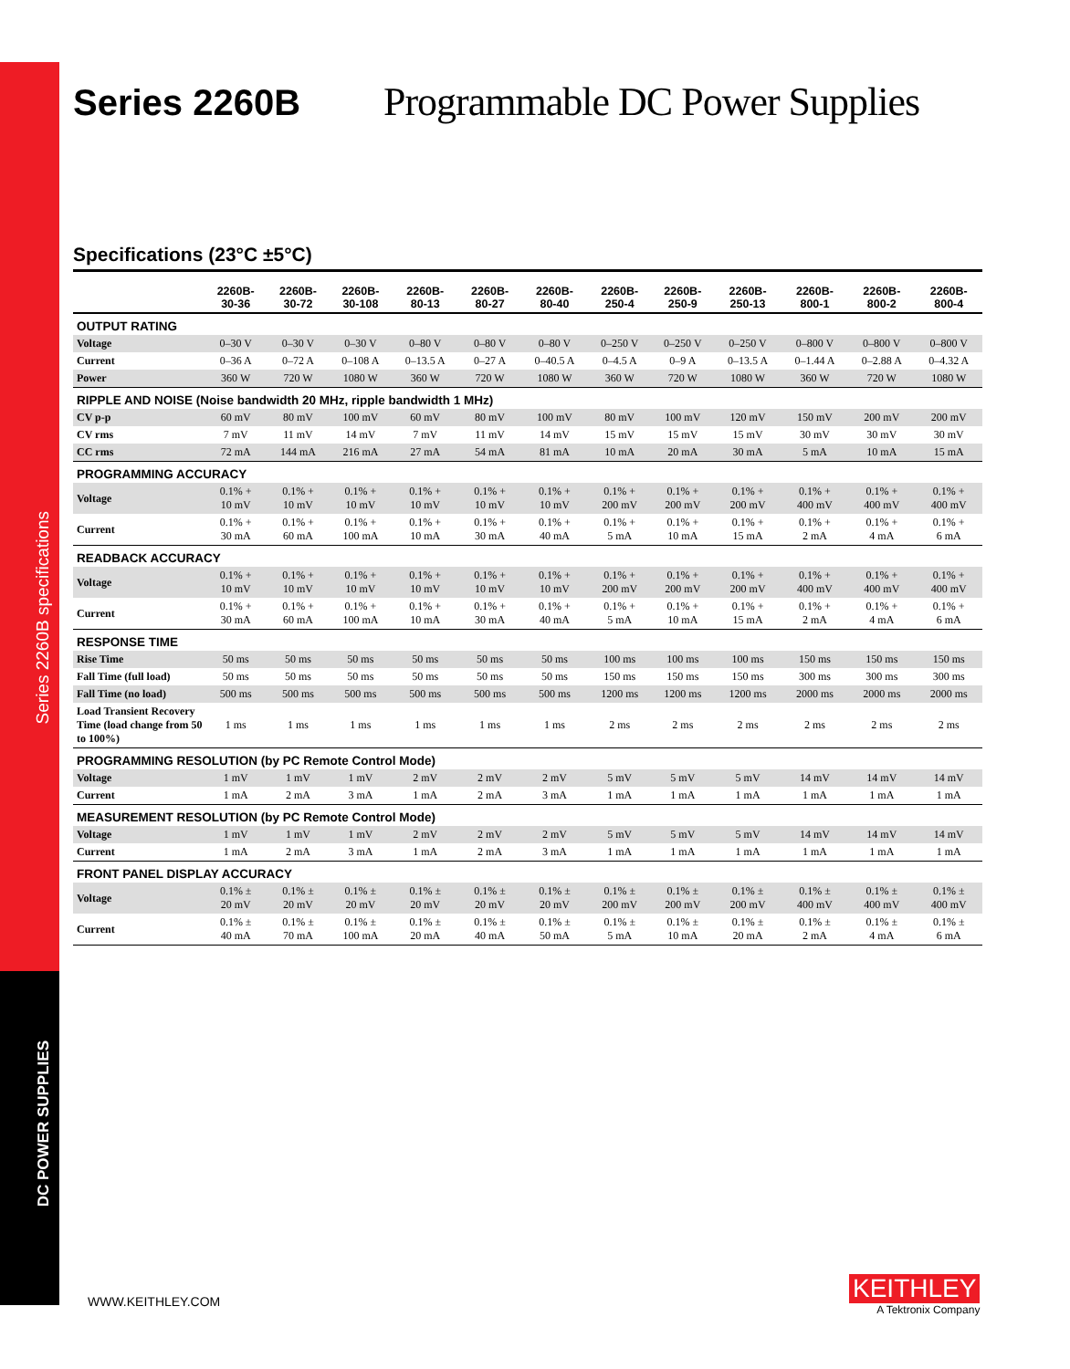Series 2260B specifications
DC POWER SUPPLIES
Series 2260B Programmable DC Power Supplies
Specifications (23°C ±5°C)
| | 2260B- 30-36 | 2260B- 30-72 | 2260B- 30-108 | 2260B- 80-13 | 2260B- 80-27 | 2260B- 80-40 | 2260B- 250-4 | 2260B- 250-9 | 2260B- 250-13 | 2260B- 800-1 | 2260B- 800-2 | 2260B- 800-4 |
| --- | --- | --- | --- | --- | --- | --- | --- | --- | --- | --- | --- | --- |
| OUTPUT RATING | | | | | | | | | | | | |
| Voltage | 0–30 V | 0–30 V | 0–30 V | 0–80 V | 0–80 V | 0–80 V | 0–250 V | 0–250 V | 0–250 V | 0–800 V | 0–800 V | 0–800 V |
| Current | 0–36 A | 0–72 A | 0–108 A | 0–13.5 A | 0–27 A | 0–40.5 A | 0–4.5 A | 0–9 A | 0–13.5 A | 0–1.44 A | 0–2.88 A | 0–4.32 A |
| Power | 360 W | 720 W | 1080 W | 360 W | 720 W | 1080 W | 360 W | 720 W | 1080 W | 360 W | 720 W | 1080 W |
| RIPPLE AND NOISE (Noise bandwidth 20 MHz, ripple bandwidth 1 MHz) | | | | | | | | | | | | |
| CV p-p | 60 mV | 80 mV | 100 mV | 60 mV | 80 mV | 100 mV | 80 mV | 100 mV | 120 mV | 150 mV | 200 mV | 200 mV |
| CV rms | 7 mV | 11 mV | 14 mV | 7 mV | 11 mV | 14 mV | 15 mV | 15 mV | 15 mV | 30 mV | 30 mV | 30 mV |
| CC rms | 72 mA | 144 mA | 216 mA | 27 mA | 54 mA | 81 mA | 10 mA | 20 mA | 30 mA | 5 mA | 10 mA | 15 mA |
| PROGRAMMING ACCURACY | | | | | | | | | | | | |
| Voltage | 0.1% + 10 mV | 0.1% + 10 mV | 0.1% + 10 mV | 0.1% + 10 mV | 0.1% + 10 mV | 0.1% + 10 mV | 0.1% + 200 mV | 0.1% + 200 mV | 0.1% + 200 mV | 0.1% + 400 mV | 0.1% + 400 mV | 0.1% + 400 mV |
| Current | 0.1% + 30 mA | 0.1% + 60 mA | 0.1% + 100 mA | 0.1% + 10 mA | 0.1% + 30 mA | 0.1% + 40 mA | 0.1% + 5 mA | 0.1% + 10 mA | 0.1% + 15 mA | 0.1% + 2 mA | 0.1% + 4 mA | 0.1% + 6 mA |
| READBACK ACCURACY | | | | | | | | | | | | |
| Voltage | 0.1% + 10 mV | 0.1% + 10 mV | 0.1% + 10 mV | 0.1% + 10 mV | 0.1% + 10 mV | 0.1% + 10 mV | 0.1% + 200 mV | 0.1% + 200 mV | 0.1% + 200 mV | 0.1% + 400 mV | 0.1% + 400 mV | 0.1% + 400 mV |
| Current | 0.1% + 30 mA | 0.1% + 60 mA | 0.1% + 100 mA | 0.1% + 10 mA | 0.1% + 30 mA | 0.1% + 40 mA | 0.1% + 5 mA | 0.1% + 10 mA | 0.1% + 15 mA | 0.1% + 2 mA | 0.1% + 4 mA | 0.1% + 6 mA |
| RESPONSE TIME | | | | | | | | | | | | |
| Rise Time | 50 ms | 50 ms | 50 ms | 50 ms | 50 ms | 50 ms | 100 ms | 100 ms | 100 ms | 150 ms | 150 ms | 150 ms |
| Fall Time (full load) | 50 ms | 50 ms | 50 ms | 50 ms | 50 ms | 50 ms | 150 ms | 150 ms | 150 ms | 300 ms | 300 ms | 300 ms |
| Fall Time (no load) | 500 ms | 500 ms | 500 ms | 500 ms | 500 ms | 500 ms | 1200 ms | 1200 ms | 1200 ms | 2000 ms | 2000 ms | 2000 ms |
| Load Transient Recovery Time (load change from 50 to 100%) | 1 ms | 1 ms | 1 ms | 1 ms | 1 ms | 1 ms | 2 ms | 2 ms | 2 ms | 2 ms | 2 ms | 2 ms |
| PROGRAMMING RESOLUTION (by PC Remote Control Mode) | | | | | | | | | | | | |
| Voltage | 1 mV | 1 mV | 1 mV | 2 mV | 2 mV | 2 mV | 5 mV | 5 mV | 5 mV | 14 mV | 14 mV | 14 mV |
| Current | 1 mA | 2 mA | 3 mA | 1 mA | 2 mA | 3 mA | 1 mA | 1 mA | 1 mA | 1 mA | 1 mA | 1 mA |
| MEASUREMENT RESOLUTION (by PC Remote Control Mode) | | | | | | | | | | | | |
| Voltage | 1 mV | 1 mV | 1 mV | 2 mV | 2 mV | 2 mV | 5 mV | 5 mV | 5 mV | 14 mV | 14 mV | 14 mV |
| Current | 1 mA | 2 mA | 3 mA | 1 mA | 2 mA | 3 mA | 1 mA | 1 mA | 1 mA | 1 mA | 1 mA | 1 mA |
| FRONT PANEL DISPLAY ACCURACY | | | | | | | | | | | | |
| Voltage | 0.1% ± 20 mV | 0.1% ± 20 mV | 0.1% ± 20 mV | 0.1% ± 20 mV | 0.1% ± 20 mV | 0.1% ± 20 mV | 0.1% ± 200 mV | 0.1% ± 200 mV | 0.1% ± 200 mV | 0.1% ± 400 mV | 0.1% ± 400 mV | 0.1% ± 400 mV |
| Current | 0.1% ± 40 mA | 0.1% ± 70 mA | 0.1% ± 100 mA | 0.1% ± 20 mA | 0.1% ± 40 mA | 0.1% ± 50 mA | 0.1% ± 5 mA | 0.1% ± 10 mA | 0.1% ± 20 mA | 0.1% ± 2 mA | 0.1% ± 4 mA | 0.1% ± 6 mA |
WWW.KEITHLEY.COM
KEITHLEY
A Tektronix Company